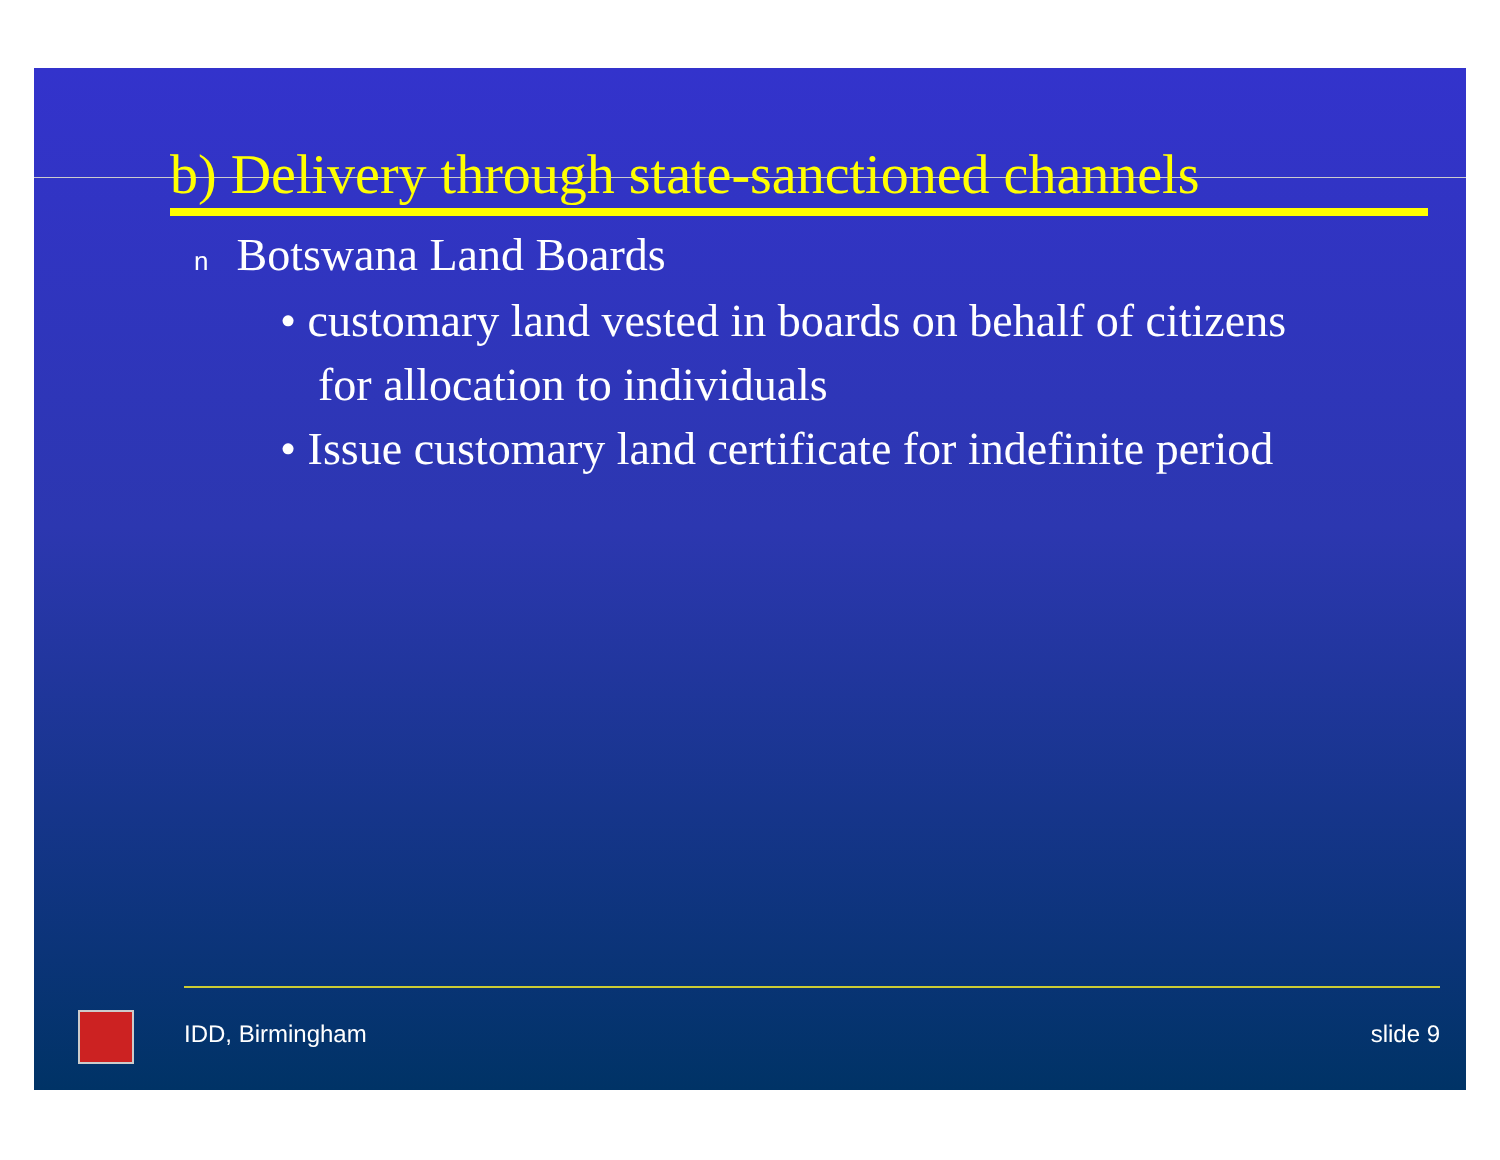b) Delivery through state-sanctioned channels
n Botswana Land Boards
• customary land vested in boards on behalf of citizens for allocation to individuals
• Issue customary land certificate for indefinite period
IDD, Birmingham slide 9